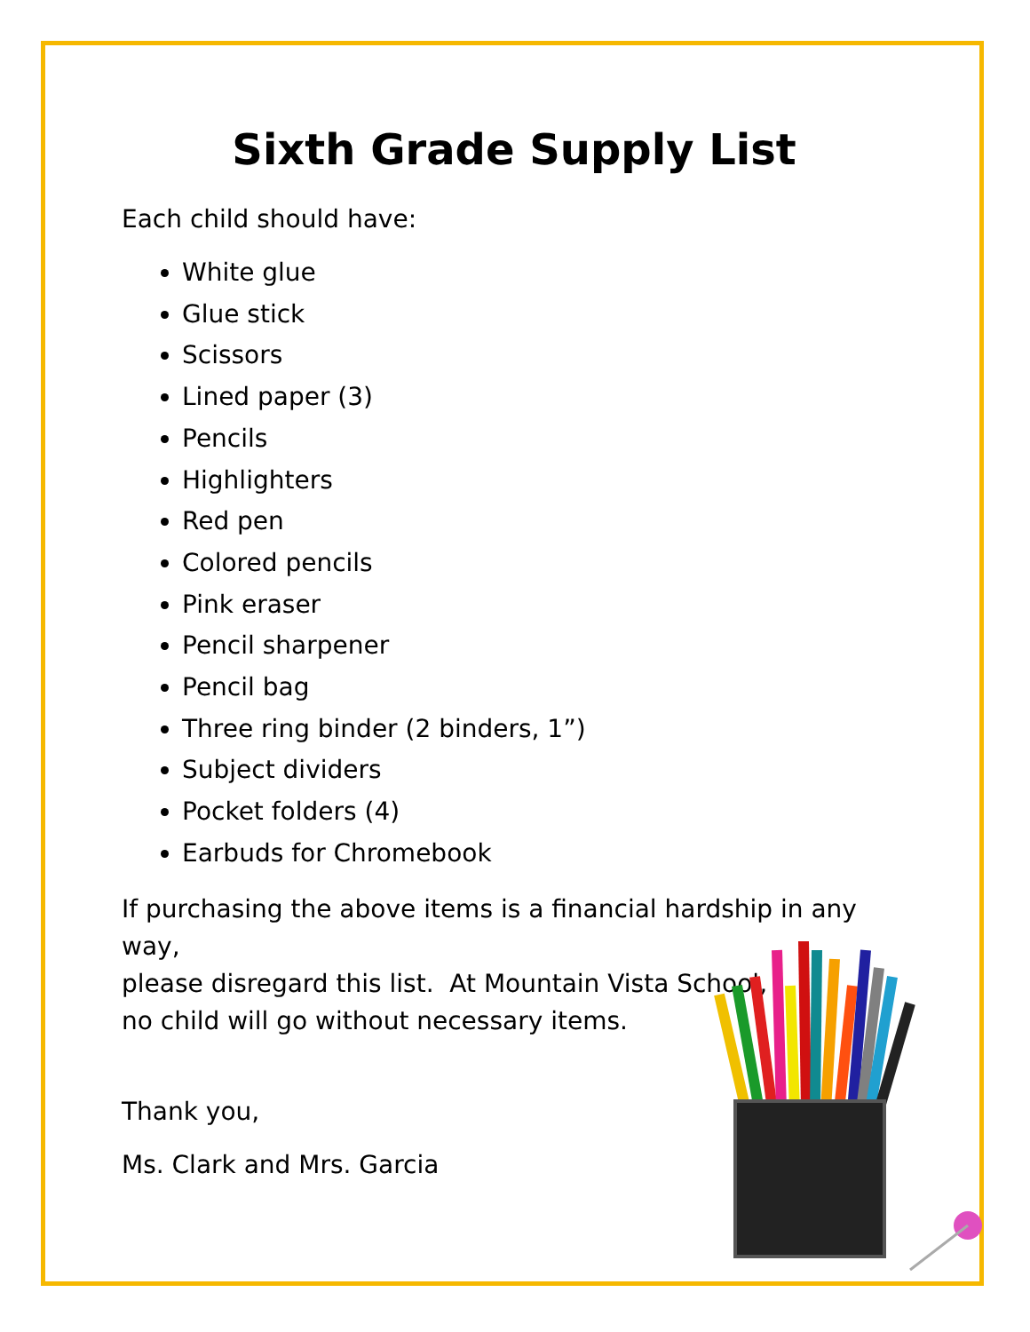Sixth Grade Supply List
Each child should have:
White glue
Glue stick
Scissors
Lined paper (3)
Pencils
Highlighters
Red pen
Colored pencils
Pink eraser
Pencil sharpener
Pencil bag
Three ring binder (2 binders, 1”)
Subject dividers
Pocket folders (4)
Earbuds for Chromebook
If purchasing the above items is a financial hardship in any way,
please disregard this list. At Mountain Vista School,
no child will go without necessary items.
Thank you,
Ms. Clark and Mrs. Garcia